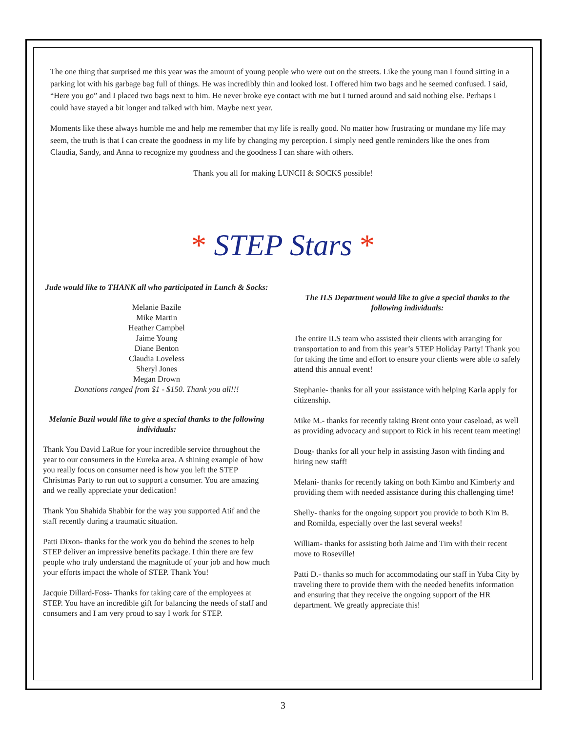The one thing that surprised me this year was the amount of young people who were out on the streets. Like the young man I found sitting in a parking lot with his garbage bag full of things. He was incredibly thin and looked lost. I offered him two bags and he seemed confused. I said, “Here you go” and I placed two bags next to him. He never broke eye contact with me but I turned around and said nothing else. Perhaps I could have stayed a bit longer and talked with him. Maybe next year.
Moments like these always humble me and help me remember that my life is really good. No matter how frustrating or mundane my life may seem, the truth is that I can create the goodness in my life by changing my perception. I simply need gentle reminders like the ones from Claudia, Sandy, and Anna to recognize my goodness and the goodness I can share with others.
Thank you all for making LUNCH & SOCKS possible!
* STEP Stars *
Jude would like to THANK all who participated in Lunch & Socks:
Melanie Bazile
Mike Martin
Heather Campbel
Jaime Young
Diane Benton
Claudia Loveless
Sheryl Jones
Megan Drown
Donations ranged from $1 - $150. Thank you all!!!
Melanie Bazil would like to give a special thanks to the following individuals:
Thank You David LaRue for your incredible service throughout the year to our consumers in the Eureka area. A shining example of how you really focus on consumer need is how you left the STEP Christmas Party to run out to support a consumer. You are amazing and we really appreciate your dedication!
Thank You Shahida Shabbir for the way you supported Atif and the staff recently during a traumatic situation.
Patti Dixon- thanks for the work you do behind the scenes to help STEP deliver an impressive benefits package. I thin there are few people who truly understand the magnitude of your job and how much your efforts impact the whole of STEP. Thank You!
Jacquie Dillard-Foss- Thanks for taking care of the employees at STEP. You have an incredible gift for balancing the needs of staff and consumers and I am very proud to say I work for STEP.
The ILS Department would like to give a special thanks to the following individuals:
The entire ILS team who assisted their clients with arranging for transportation to and from this year’s STEP Holiday Party! Thank you for taking the time and effort to ensure your clients were able to safely attend this annual event!
Stephanie- thanks for all your assistance with helping Karla apply for citizenship.
Mike M.- thanks for recently taking Brent onto your caseload, as well as providing advocacy and support to Rick in his recent team meeting!
Doug- thanks for all your help in assisting Jason with finding and hiring new staff!
Melani- thanks for recently taking on both Kimbo and Kimberly and providing them with needed assistance during this challenging time!
Shelly- thanks for the ongoing support you provide to both Kim B. and Romilda, especially over the last several weeks!
William- thanks for assisting both Jaime and Tim with their recent move to Roseville!
Patti D.- thanks so much for accommodating our staff in Yuba City by traveling there to provide them with the needed benefits information and ensuring that they receive the ongoing support of the HR department. We greatly appreciate this!
3